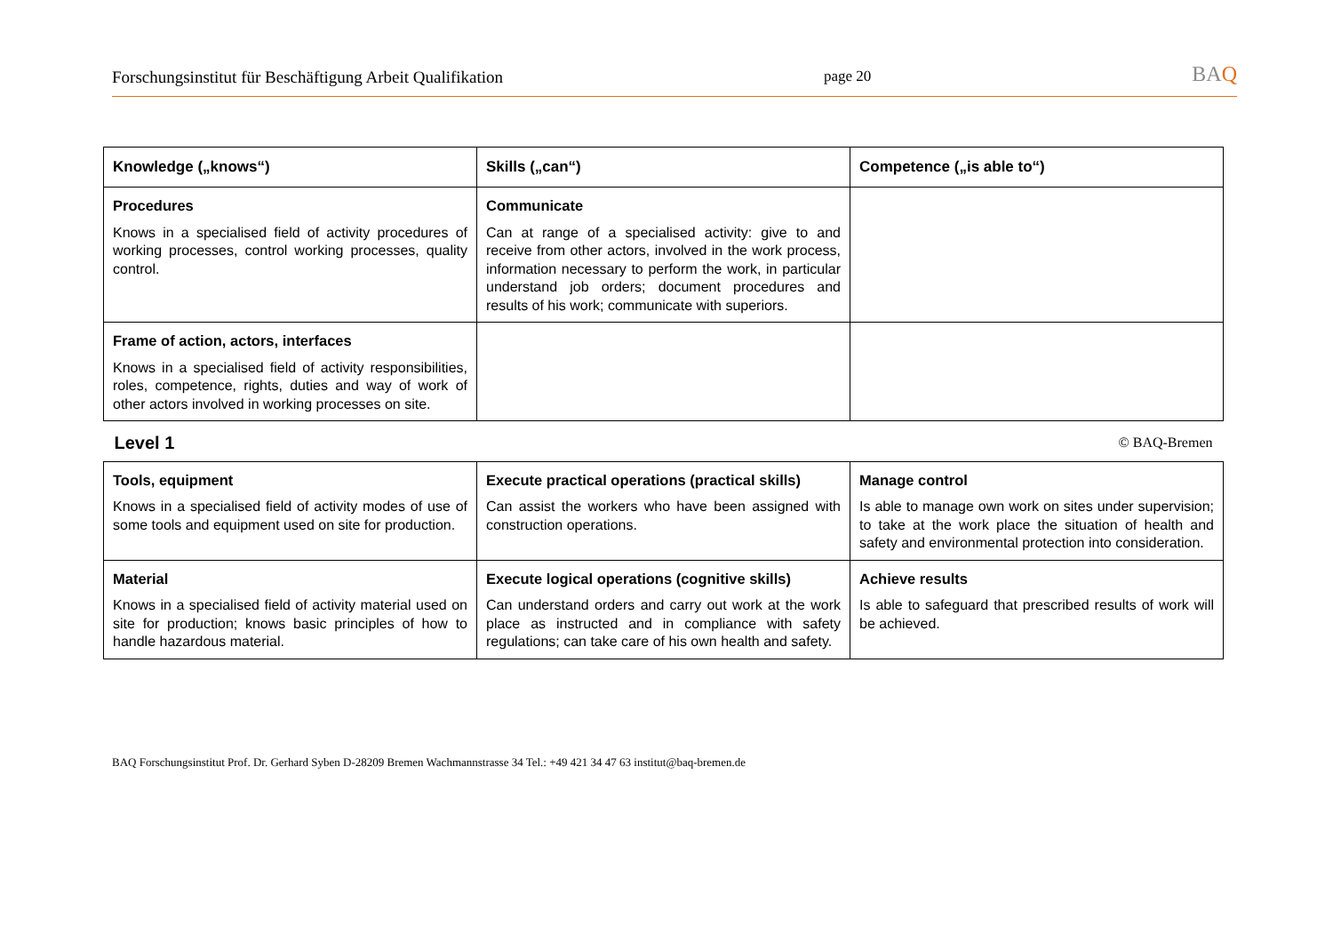Forschungsinstitut für Beschäftigung Arbeit Qualifikation page 20 BAQ
| Knowledge („knows“) | Skills („can“) | Competence („is able to“) |
| --- | --- | --- |
| Procedures Knows in a specialised field of activity procedures of working processes, control working processes, quality control. | Communicate Can at range of a specialised activity: give to and receive from other actors, involved in the work process, information necessary to perform the work, in particular understand job orders; document procedures and results of his work; communicate with superiors. | |
| Frame of action, actors, interfaces Knows in a specialised field of activity responsibilities, roles, competence, rights, duties and way of work of other actors involved in working processes on site. | | |
| Level 1 | | © BAQ-Bremen |
| Tools, equipment Knows in a specialised field of activity modes of use of some tools and equipment used on site for production. | Execute practical operations (practical skills) Can assist the workers who have been assigned with construction operations. | Manage control Is able to manage own work on sites under supervision; to take at the work place the situation of health and safety and environmental protection into consideration. |
| Material Knows in a specialised field of activity material used on site for production; knows basic principles of how to handle hazardous material. | Execute logical operations (cognitive skills) Can understand orders and carry out work at the work place as instructed and in compliance with safety regulations; can take care of his own health and safety. | Achieve results Is able to safeguard that prescribed results of work will be achieved. |
BAQ Forschungsinstitut Prof. Dr. Gerhard Syben D-28209 Bremen Wachmannstrasse 34 Tel.: +49 421 34 47 63 institut@baq-bremen.de